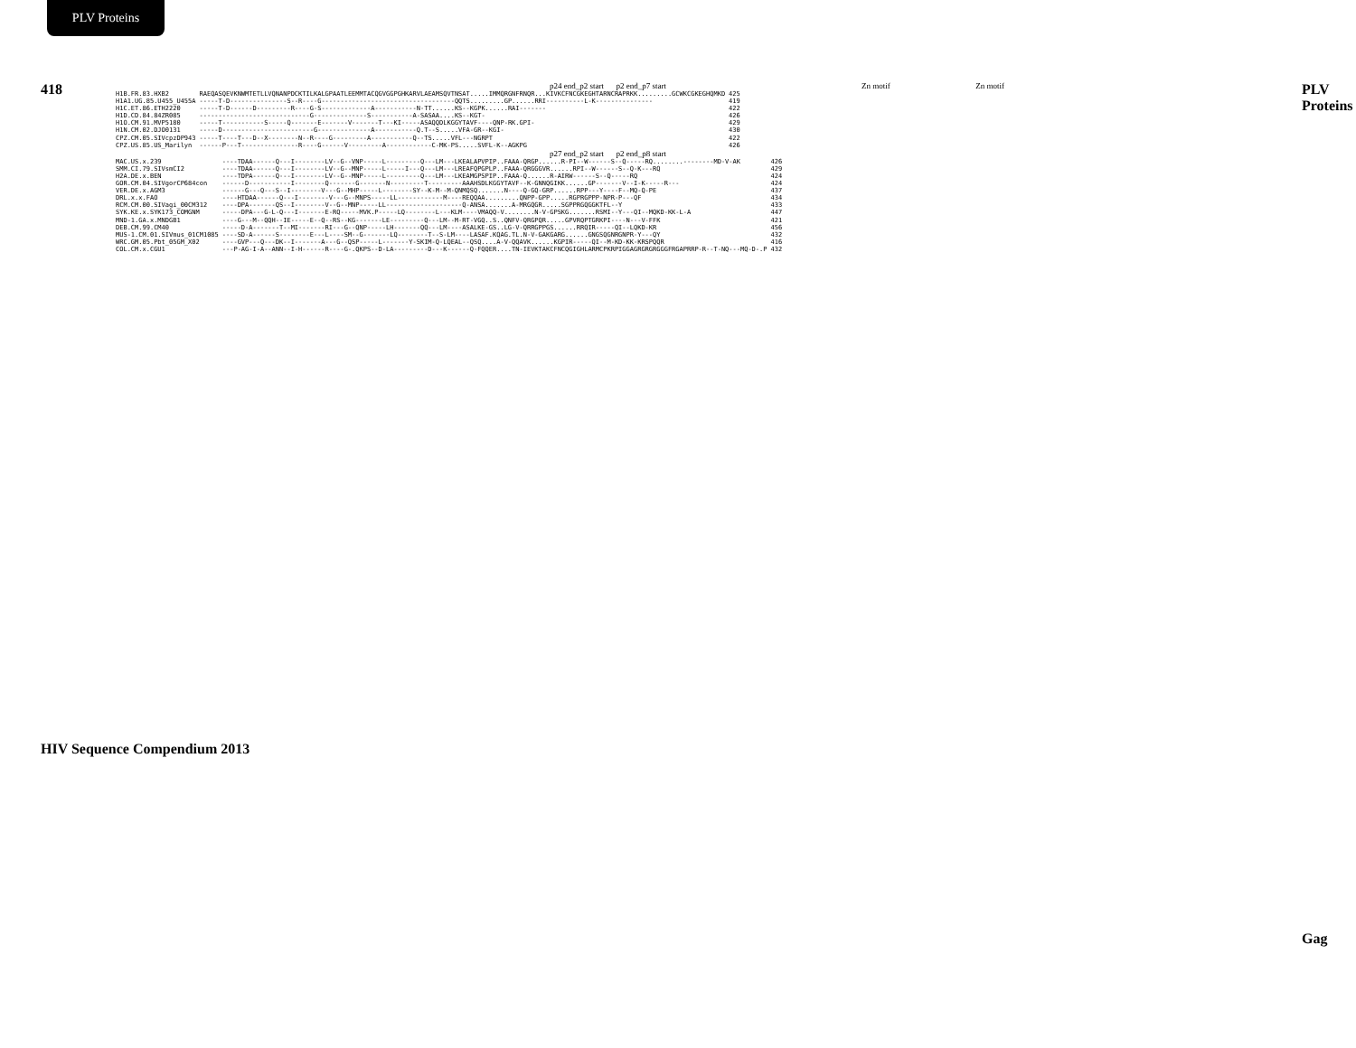PLV Proteins
418 PLV Proteins
HIV Sequence Compendium 2013
Gag
p24 end_p2 start p2 end_p7 start Zn motif Zn motif
| H1B.FR.83.HXB2 | RAEQASQEVKNWMTETLLVQNANPDCKTILKALGPAATLEEMMTACQGVGGPGHKARVLAEAMSQVTNSAT.....IMMQRGNFRNQR...KIVKCFNCGKEGHTARNCRAPRKK.........GCWKCGKEGHQMKD | 425 |
| H1A1.UG.85.U455_U455A | -----T-D---------------S--R----G-----------------------------------QQTS.........GP......RRI----------L-K--------------- | 419 |
| H1C.ET.86.ETH2220 | -----T-D------D---------R----G-S-------------A-----------N-TT......KS--KGPK......RAI------- | 422 |
| H1D.CD.84.84ZR085 | -----------------------------G--------------S-----------A-SASAA....KS--KGT- | 426 |
| H1O.CM.91.MVP5180 | -----T-----------S-----Q-------E-------V-------T---KI-----ASAQQDLKGGYTAVF----QNP-RK.GPI- | 429 |
| H1N.CM.02.DJO0131 | -----D------------------------G--------------A-----------Q.T--S.....VFA-GR--KGI- | 430 |
| CPZ.CM.05.SIVcpzDP943 | -----T----T---D--X--------N--R----G---------A-----------Q--TS.....VFL---NGRPT | 422 |
| CPZ.US.85.US_Marilyn | ------P---T---------------R----G------V---------A------------C-MK-PS.....SVFL-K--AGKPG | 426 |
p27 end_p2 start p2 end_p8 start
| MAC.US.x.239 | ----TDAA------Q---I--------LV--G--VNP-----L---------Q---LM---LKEALAPVPIP..FAAA-QRGP......R-PI--W------S--Q-----RQ........--------MD-V-AK | 426 |
| SMM.CI.79.SIVsmCI2 | ----TDAA------Q---I--------LV--G--MNP-----L-----I---Q---LM---LREAFQPGPLP..FAAA-QRGGGVR......RPI--W------S--Q-K---RQ | 429 |
| H2A.DE.x.BEN | ----TDPA------Q---I--------LV--G--MNP-----L---------Q---LM---LKEAMGPSPIP..FAAA-Q......R-AIRW------S--Q-----RQ | 424 |
| GOR.CM.04.SIVgorCP684con | ------D-----------I--------Q-------G-------N---------T---------AAAHSDLKGGYTAVF--K-GNNQGIKK......GP-------V--I-K-----R--- | 424 |
| VER.DE.x.AGM3 | ------G---Q---S--I--------V---G--MHP-----L--------SY--K-M--M-QNMQSQ.......N----Q-GQ-GRP......RPP---Y----F--MQ-Q-PE | 437 |
| DRL.x.x.FAO | ----HTDAA------Q---I--------V---G--MNPS-----LL------------M----REQQAA.........QNPP-GPP.....RGPRGPPP-NPR-P---QF | 434 |
| RCM.CM.00.SIVagi_00CM312 | ----DPA-------QS--I--------V--G--MNP-----LL--------------------Q-ANSA.......A-MRGQGR.....SGPPRGQGGKTFL--Y | 433 |
| SYK.KE.x.SYK173_COMGNM | -----DPA---G-L-Q---I-------E-RQ-----MVK.P-----LQ--------L---KLM----VMAQQ-V........N-V-GPSKG.......RSMI--Y---QI--MQKD-KK-L-A | 447 |
| MND-1.GA.x.MNDGB1 | ----G---M--QQH--IE-----E--Q--RS--KG-------LE---------Q---LM--M-RT-VGQ..S..QNFV-QRGPQR.....GPVRQPTGRKPI----N---V-FFK | 421 |
| DEB.CM.99.CM40 | -----D-A-------T--MI-------RI---G--QNP-----LH-------QQ---LM----ASALKE-GS..LG-V-QRRGPPGS......RRQIR-----QI--LQKD-KR | 456 |
| MUS-1.CM.01.SIVmus_01CM1085 | ----SD-A------S--------E---L----SM--G-------LQ--------T--S-LM----LASAF.KQAG.TL.N-V-GAKGARG......GNGSQGNRGNPR-Y---QY | 432 |
| WRC.GM.05.Pbt_05GM_X02 | ----GVP---Q---DK--I-------A---G--QSP-----L-------Y-SKIM-Q-LQEAL--QSQ....A-V-QQAVK......KGPIR-----QI--M-KD-KK-KRSPQQR | 416 |
| COL.CM.x.CGU1 | ---P-AG-I-A--ANN--I-H------R----G-.QKPS--D-LA---------D---K------Q-FQQER....TN-IEVKTAKCFNCQGIGHLARMCPKRPIGGAGRGRGRGGGFRGAPRRP-R--T-NQ---MQ-D-.P | 432 |